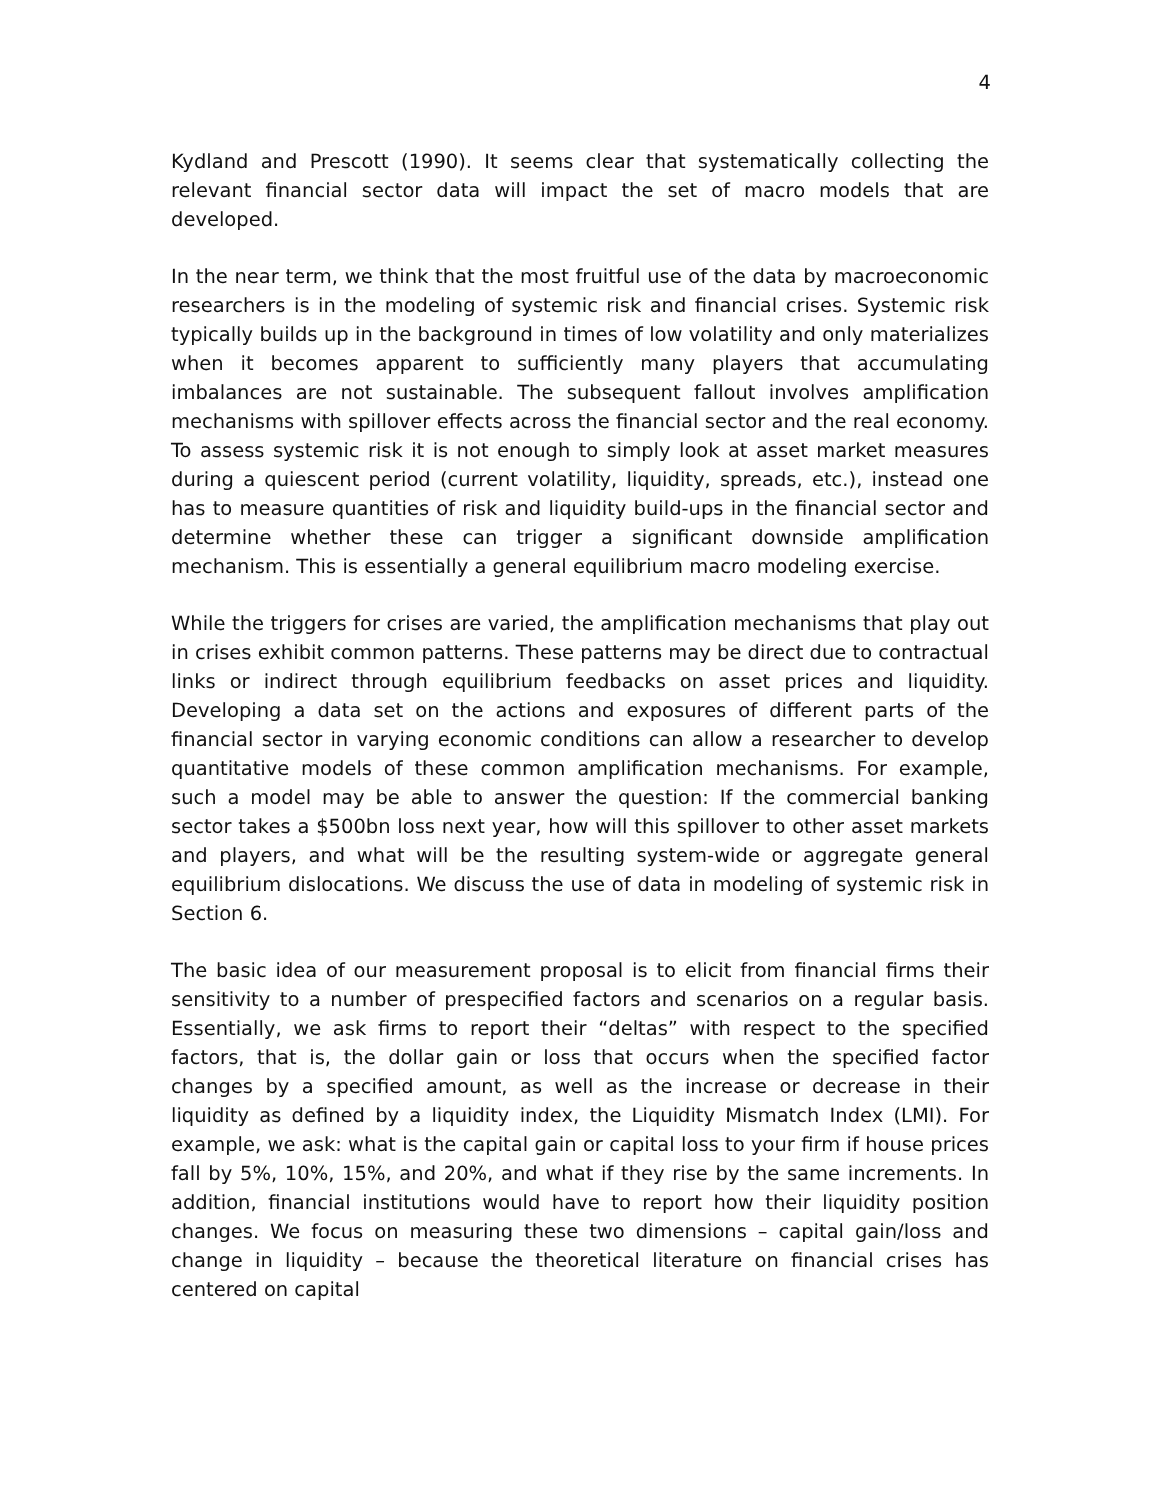4
Kydland and Prescott (1990). It seems clear that systematically collecting the relevant financial sector data will impact the set of macro models that are developed.
In the near term, we think that the most fruitful use of the data by macroeconomic researchers is in the modeling of systemic risk and financial crises. Systemic risk typically builds up in the background in times of low volatility and only materializes when it becomes apparent to sufficiently many players that accumulating imbalances are not sustainable. The subsequent fallout involves amplification mechanisms with spillover effects across the financial sector and the real economy. To assess systemic risk it is not enough to simply look at asset market measures during a quiescent period (current volatility, liquidity, spreads, etc.), instead one has to measure quantities of risk and liquidity build-ups in the financial sector and determine whether these can trigger a significant downside amplification mechanism. This is essentially a general equilibrium macro modeling exercise.
While the triggers for crises are varied, the amplification mechanisms that play out in crises exhibit common patterns. These patterns may be direct due to contractual links or indirect through equilibrium feedbacks on asset prices and liquidity. Developing a data set on the actions and exposures of different parts of the financial sector in varying economic conditions can allow a researcher to develop quantitative models of these common amplification mechanisms. For example, such a model may be able to answer the question: If the commercial banking sector takes a $500bn loss next year, how will this spillover to other asset markets and players, and what will be the resulting system-wide or aggregate general equilibrium dislocations. We discuss the use of data in modeling of systemic risk in Section 6.
The basic idea of our measurement proposal is to elicit from financial firms their sensitivity to a number of prespecified factors and scenarios on a regular basis. Essentially, we ask firms to report their “deltas” with respect to the specified factors, that is, the dollar gain or loss that occurs when the specified factor changes by a specified amount, as well as the increase or decrease in their liquidity as defined by a liquidity index, the Liquidity Mismatch Index (LMI). For example, we ask: what is the capital gain or capital loss to your firm if house prices fall by 5%, 10%, 15%, and 20%, and what if they rise by the same increments. In addition, financial institutions would have to report how their liquidity position changes. We focus on measuring these two dimensions – capital gain/loss and change in liquidity – because the theoretical literature on financial crises has centered on capital